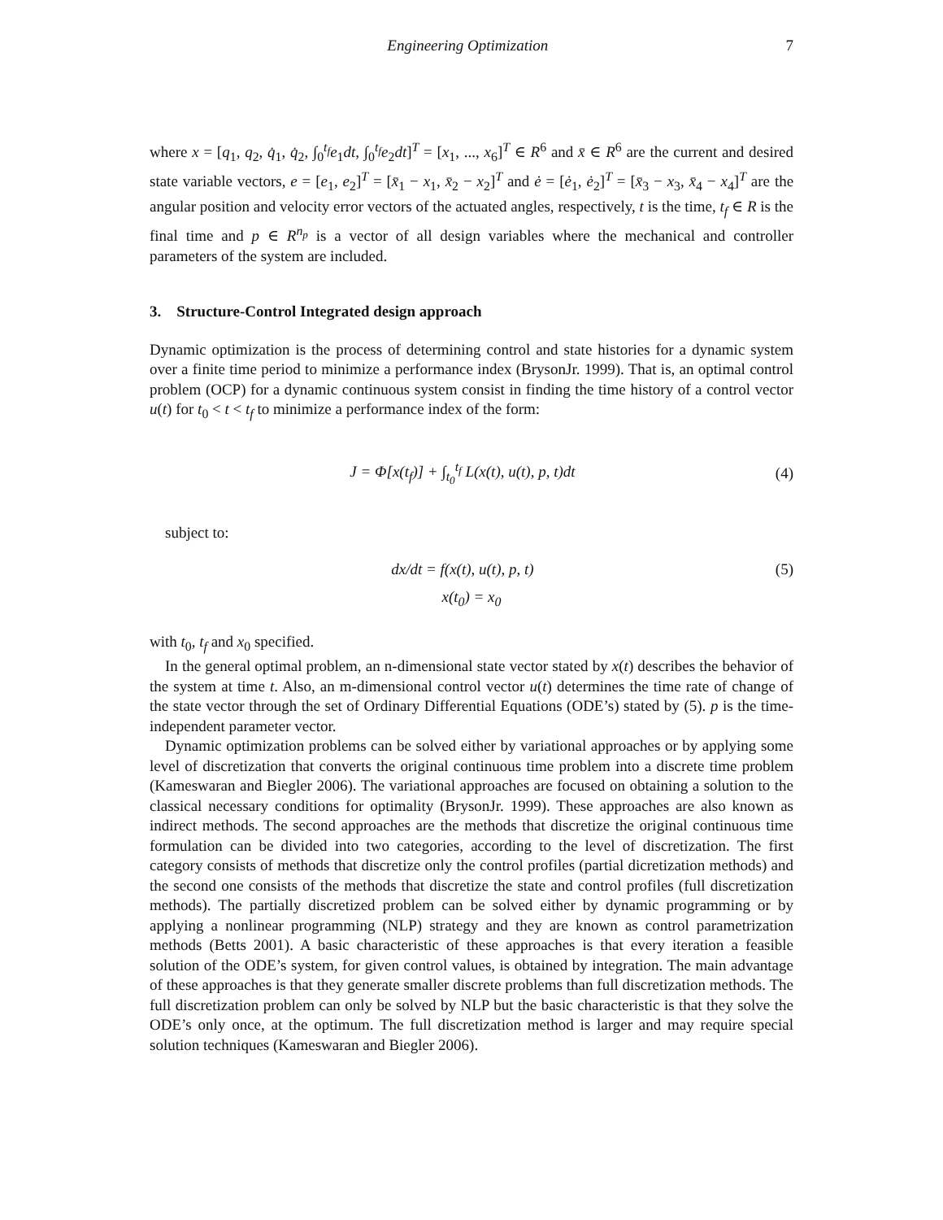Engineering Optimization 7
where x = [q<sub>1</sub>, q<sub>2</sub>, q̇<sub>1</sub>, q̇<sub>2</sub>, ∫<sub>0</sub><sup>t<sub>f</sub></sup>e<sub>1</sub>dt, ∫<sub>0</sub><sup>t<sub>f</sub></sup>e<sub>2</sub>dt]<sup>T</sup> = [x<sub>1</sub>, ..., x<sub>6</sub>]<sup>T</sup> ∈ R<sup>6</sup> and x̄ ∈ R<sup>6</sup> are the current and desired state variable vectors, e = [e<sub>1</sub>, e<sub>2</sub>]<sup>T</sup> = [x̄<sub>1</sub> − x<sub>1</sub>, x̄<sub>2</sub> − x<sub>2</sub>]<sup>T</sup> and ė = [ė<sub>1</sub>, ė<sub>2</sub>]<sup>T</sup> = [x̄<sub>3</sub> − x<sub>3</sub>, x̄<sub>4</sub> − x<sub>4</sub>]<sup>T</sup> are the angular position and velocity error vectors of the actuated angles, respectively, t is the time, t<sub>f</sub> ∈ R is the final time and p ∈ R<sup>n<sub>p</sub></sup> is a vector of all design variables where the mechanical and controller parameters of the system are included.
3. Structure-Control Integrated design approach
Dynamic optimization is the process of determining control and state histories for a dynamic system over a finite time period to minimize a performance index (BrysonJr. 1999). That is, an optimal control problem (OCP) for a dynamic continuous system consist in finding the time history of a control vector u(t) for t<sub>0</sub> < t < t<sub>f</sub> to minimize a performance index of the form:
J = Φ[x(t<sub>f</sub>)] + ∫<sub>t<sub>0</sub></sub><sup>t<sub>f</sub></sup> L(x(t), u(t), p, t)dt (4)
subject to:
dx/dt = f(x(t), u(t), p, t) (5)
x(t<sub>0</sub>) = x<sub>0</sub>
with t<sub>0</sub>, t<sub>f</sub> and x<sub>0</sub> specified.
In the general optimal problem, an n-dimensional state vector stated by x(t) describes the behavior of the system at time t. Also, an m-dimensional control vector u(t) determines the time rate of change of the state vector through the set of Ordinary Differential Equations (ODE’s) stated by (5). p is the time-independent parameter vector.
Dynamic optimization problems can be solved either by variational approaches or by applying some level of discretization that converts the original continuous time problem into a discrete time problem (Kameswaran and Biegler 2006). The variational approaches are focused on obtaining a solution to the classical necessary conditions for optimality (BrysonJr. 1999). These approaches are also known as indirect methods. The second approaches are the methods that discretize the original continuous time formulation can be divided into two categories, according to the level of discretization. The first category consists of methods that discretize only the control profiles (partial dicretization methods) and the second one consists of the methods that discretize the state and control profiles (full discretization methods). The partially discretized problem can be solved either by dynamic programming or by applying a nonlinear programming (NLP) strategy and they are known as control parametrization methods (Betts 2001). A basic characteristic of these approaches is that every iteration a feasible solution of the ODE’s system, for given control values, is obtained by integration. The main advantage of these approaches is that they generate smaller discrete problems than full discretization methods. The full discretization problem can only be solved by NLP but the basic characteristic is that they solve the ODE’s only once, at the optimum. The full discretization method is larger and may require special solution techniques (Kameswaran and Biegler 2006).